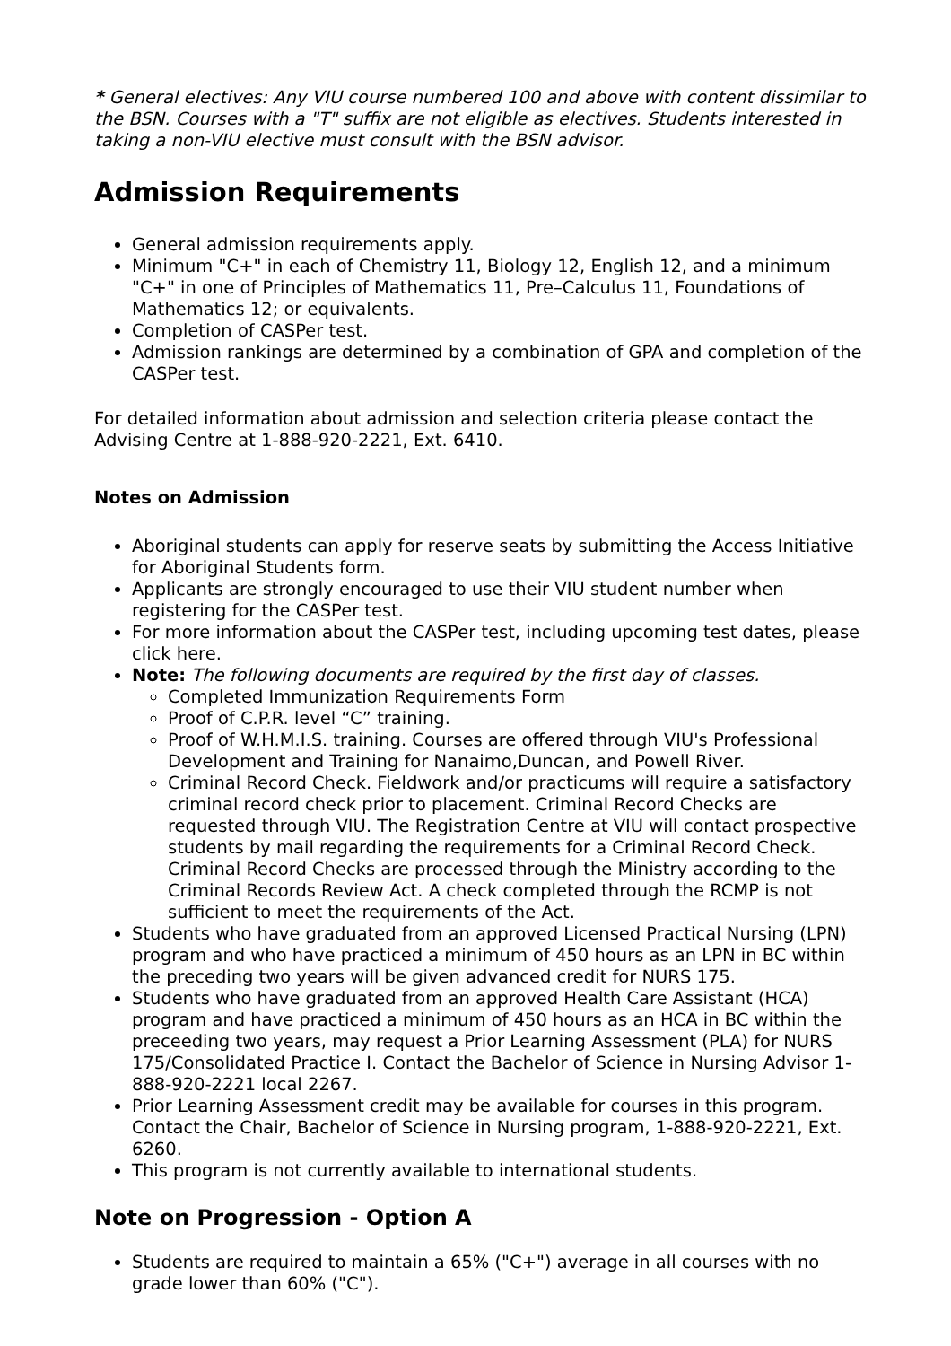* General electives: Any VIU course numbered 100 and above with content dissimilar to the BSN. Courses with a "T" suffix are not eligible as electives. Students interested in taking a non-VIU elective must consult with the BSN advisor.
Admission Requirements
General admission requirements apply.
Minimum "C+" in each of Chemistry 11, Biology 12, English 12, and a minimum "C+" in one of Principles of Mathematics 11, Pre–Calculus 11, Foundations of Mathematics 12; or equivalents.
Completion of CASPer test.
Admission rankings are determined by a combination of GPA and completion of the CASPer test.
For detailed information about admission and selection criteria please contact the Advising Centre at 1-888-920-2221, Ext. 6410.
Notes on Admission
Aboriginal students can apply for reserve seats by submitting the Access Initiative for Aboriginal Students form.
Applicants are strongly encouraged to use their VIU student number when registering for the CASPer test.
For more information about the CASPer test, including upcoming test dates, please click here.
Note: The following documents are required by the first day of classes.
Completed Immunization Requirements Form
Proof of C.P.R. level “C” training.
Proof of W.H.M.I.S. training. Courses are offered through VIU's Professional Development and Training for Nanaimo,Duncan, and Powell River.
Criminal Record Check. Fieldwork and/or practicums will require a satisfactory criminal record check prior to placement. Criminal Record Checks are requested through VIU. The Registration Centre at VIU will contact prospective students by mail regarding the requirements for a Criminal Record Check. Criminal Record Checks are processed through the Ministry according to the Criminal Records Review Act. A check completed through the RCMP is not sufficient to meet the requirements of the Act.
Students who have graduated from an approved Licensed Practical Nursing (LPN) program and who have practiced a minimum of 450 hours as an LPN in BC within the preceding two years will be given advanced credit for NURS 175.
Students who have graduated from an approved Health Care Assistant (HCA) program and have practiced a minimum of 450 hours as an HCA in BC within the preceeding two years, may request a Prior Learning Assessment (PLA) for NURS 175/Consolidated Practice I. Contact the Bachelor of Science in Nursing Advisor 1-888-920-2221 local 2267.
Prior Learning Assessment credit may be available for courses in this program. Contact the Chair, Bachelor of Science in Nursing program, 1-888-920-2221, Ext. 6260.
This program is not currently available to international students.
Note on Progression - Option A
Students are required to maintain a 65% ("C+") average in all courses with no grade lower than 60% ("C").